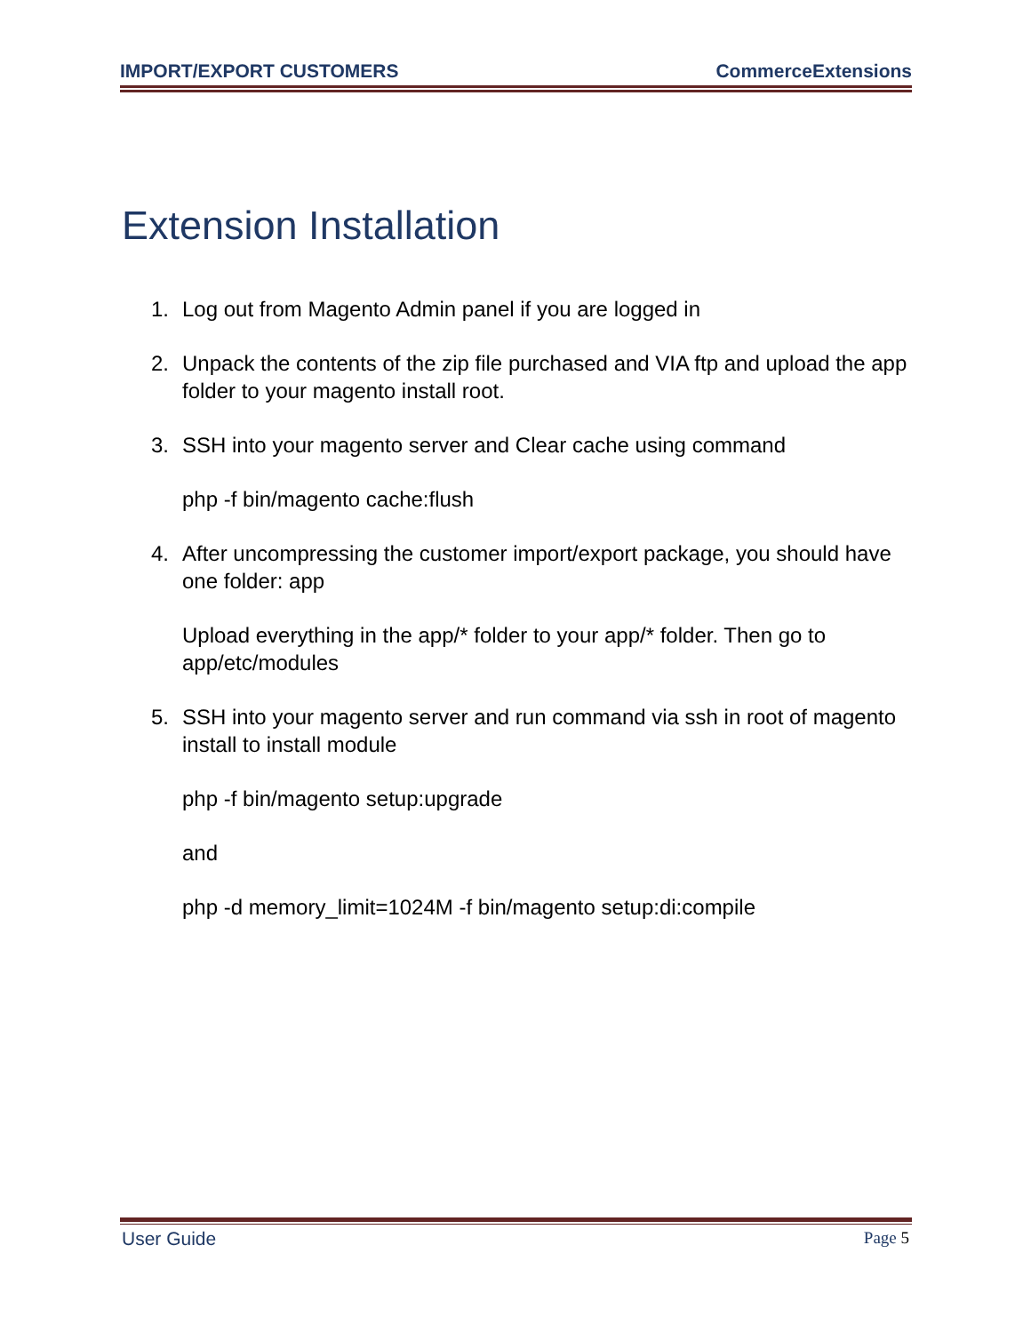IMPORT/EXPORT CUSTOMERS CommerceExtensions
Extension Installation
1. Log out from Magento Admin panel if you are logged in
2. Unpack the contents of the zip file purchased and VIA ftp and upload the app folder to your magento install root.
3. SSH into your magento server and Clear cache using command
php -f bin/magento cache:flush
4. After uncompressing the customer import/export package, you should have one folder: app
Upload everything in the app/* folder to your app/* folder. Then go to app/etc/modules
5. SSH into your magento server and run command via ssh in root of magento install to install module
php -f bin/magento setup:upgrade
and
php -d memory_limit=1024M -f bin/magento setup:di:compile
User Guide Page 5